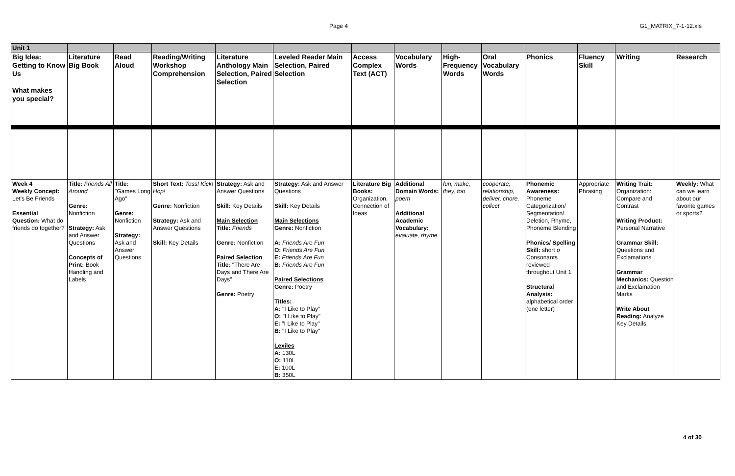Page 4 G1_MATRIX_7-1-12.xls
| Unit 1 | | | | | | | | | | | | | |
| Big Idea: Getting to Know Us What makes you special? | Literature Big Book | Read Aloud | Reading/Writing Workshop Comprehension | Literature Anthology Main Selection, Paired Selection | Leveled Reader Main Selection, Paired Selection | Access Complex Text (ACT) | Vocabulary Words | High-Frequency Words | Oral Vocabulary Words | Phonics | Fluency Skill | Writing | Research |
| Week 4 Weekly Concept: Let's Be Friends Essential Question: What do friends do together? | Title: Friends All Around Genre: Nonfiction Strategy: Ask and Answer Questions Concepts of Print: Book Handling and Labels | Title: "Games Long Ago" Genre: Nonfiction Strategy: Ask and Answer Questions | Short Text: Toss! Kick! Hop! Genre: Nonfiction Strategy: Ask and Answer Questions Skill: Key Details | Strategy: Ask and Answer Questions Skill: Key Details Main Selection Title: Friends Genre: Nonfiction Paired Selection Title: "There Are Days and There Are Days" Genre: Poetry | Strategy: Ask and Answer Questions Skill: Key Details Main Selections Genre: Nonfiction A: Friends Are Fun O: Friends Are Fun E: Friends Are Fun B: Friends Are Fun Paired Selections Genre: Poetry Titles: A: "I Like to Play" O: "I Like to Play" E: "I Like to Play" B: "I Like to Play" Lexiles A: 130L O: 110L E: 100L B: 350L | Literature Big Books: Organization, Connection of Ideas | Additional Domain Words: poem Additional Academic Vocabulary: evaluate, rhyme | fun, make, they, too | cooperate, relationship, deliver, chore, collect | Phonemic Awareness: Phoneme Categorization/ Segmentation/ Deletion, Rhyme, Phoneme Blending Phonics/ Spelling Skill: short o Consonants reviewed throughout Unit 1 Structural Analysis: alphabetical order (one letter) | Appropriate Phrasing | Writing Trait: Organization: Compare and Contrast Writing Product: Personal Narrative Grammar Skill: Questions and Exclamations Grammar Mechanics: Question and Exclamation Marks Write About Reading: Analyze Key Details | Weekly: What can we learn about our favorite games or sports? |
4 of 30